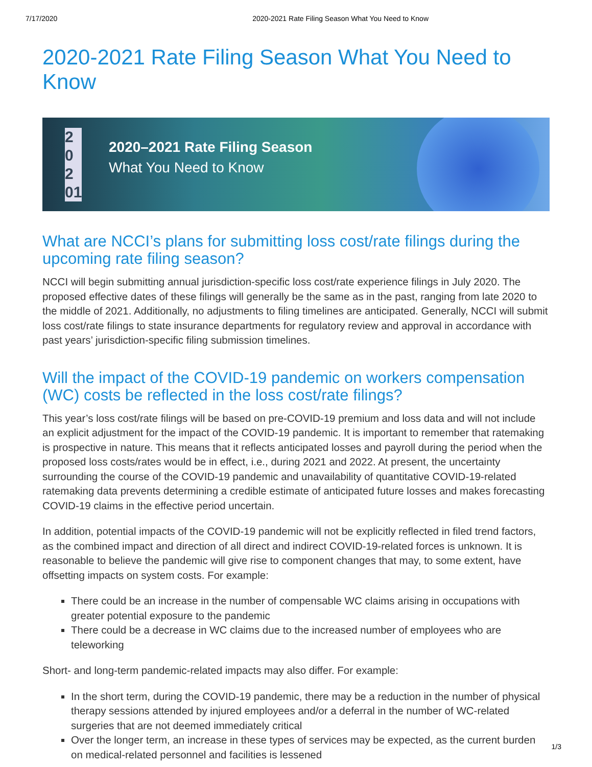7/17/2020 2020-2021 Rate Filing Season What You Need to Know
2020-2021 Rate Filing Season What You Need to Know
2
0
2
01
2020–2021 Rate Filing Season
What You Need to Know
What are NCCI’s plans for submitting loss cost/rate filings during the upcoming rate filing season?
NCCI will begin submitting annual jurisdiction-specific loss cost/rate experience filings in July 2020. The proposed effective dates of these filings will generally be the same as in the past, ranging from late 2020 to the middle of 2021. Additionally, no adjustments to filing timelines are anticipated. Generally, NCCI will submit loss cost/rate filings to state insurance departments for regulatory review and approval in accordance with past years’ jurisdiction-specific filing submission timelines.
Will the impact of the COVID-19 pandemic on workers compensation (WC) costs be reflected in the loss cost/rate filings?
This year’s loss cost/rate filings will be based on pre-COVID-19 premium and loss data and will not include an explicit adjustment for the impact of the COVID-19 pandemic. It is important to remember that ratemaking is prospective in nature. This means that it reflects anticipated losses and payroll during the period when the proposed loss costs/rates would be in effect, i.e., during 2021 and 2022. At present, the uncertainty surrounding the course of the COVID-19 pandemic and unavailability of quantitative COVID-19-related ratemaking data prevents determining a credible estimate of anticipated future losses and makes forecasting COVID-19 claims in the effective period uncertain.
In addition, potential impacts of the COVID-19 pandemic will not be explicitly reflected in filed trend factors, as the combined impact and direction of all direct and indirect COVID-19-related forces is unknown. It is reasonable to believe the pandemic will give rise to component changes that may, to some extent, have offsetting impacts on system costs. For example:
There could be an increase in the number of compensable WC claims arising in occupations with greater potential exposure to the pandemic
There could be a decrease in WC claims due to the increased number of employees who are teleworking
Short- and long-term pandemic-related impacts may also differ. For example:
In the short term, during the COVID-19 pandemic, there may be a reduction in the number of physical therapy sessions attended by injured employees and/or a deferral in the number of WC-related surgeries that are not deemed immediately critical
Over the longer term, an increase in these types of services may be expected, as the current burden on medical-related personnel and facilities is lessened
1/3